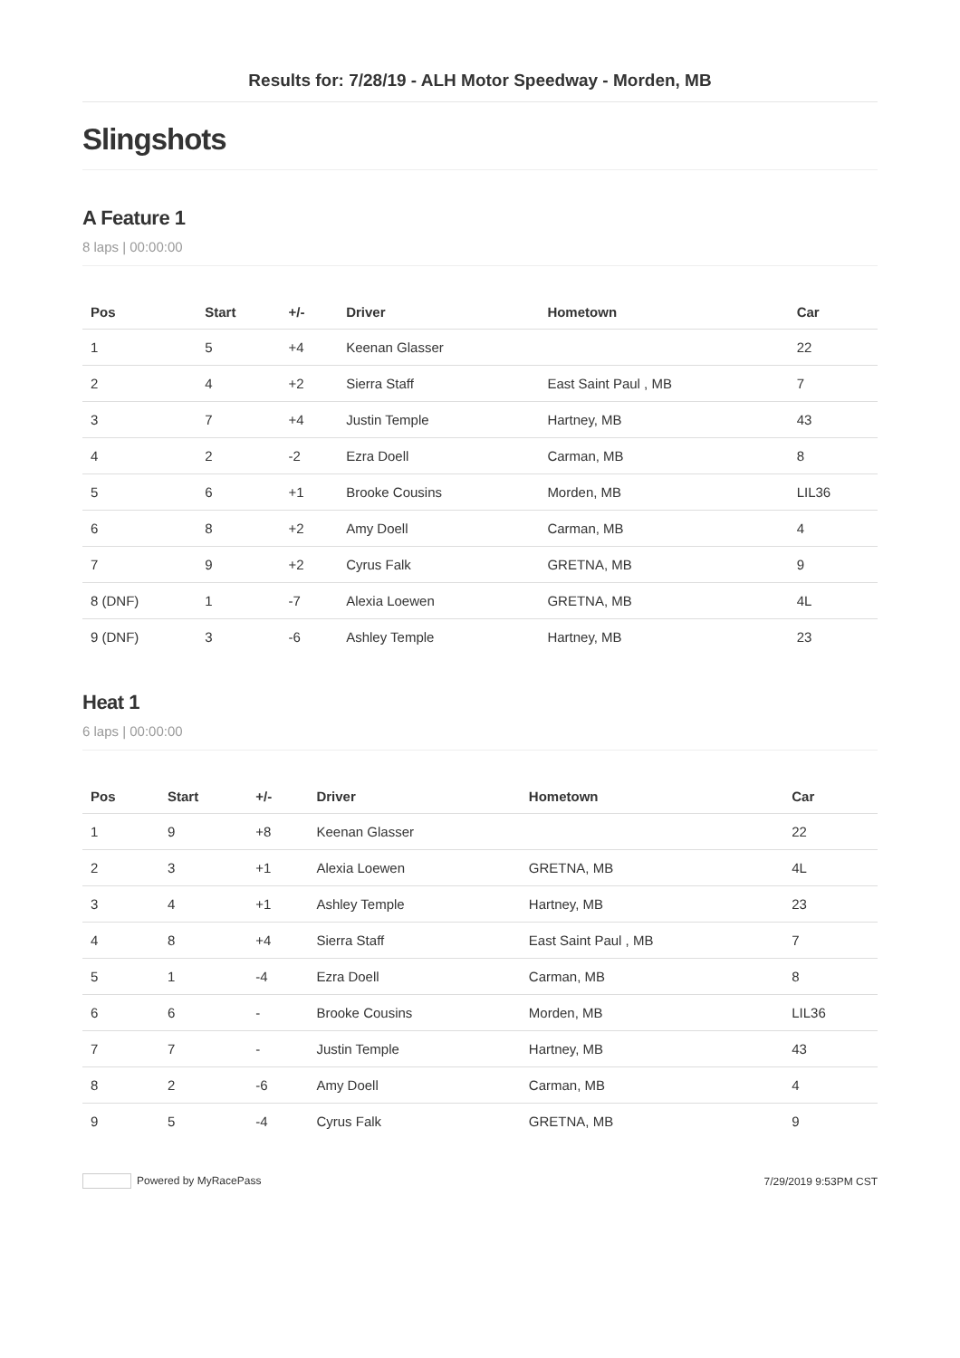Results for: 7/28/19 - ALH Motor Speedway - Morden, MB
Slingshots
A Feature 1
8 laps | 00:00:00
| Pos | Start | +/- | Driver | Hometown | Car |
| --- | --- | --- | --- | --- | --- |
| 1 | 5 | +4 | Keenan Glasser | | 22 |
| 2 | 4 | +2 | Sierra Staff | East Saint Paul , MB | 7 |
| 3 | 7 | +4 | Justin Temple | Hartney, MB | 43 |
| 4 | 2 | -2 | Ezra Doell | Carman, MB | 8 |
| 5 | 6 | +1 | Brooke Cousins | Morden, MB | LIL36 |
| 6 | 8 | +2 | Amy Doell | Carman, MB | 4 |
| 7 | 9 | +2 | Cyrus Falk | GRETNA, MB | 9 |
| 8 (DNF) | 1 | -7 | Alexia Loewen | GRETNA, MB | 4L |
| 9 (DNF) | 3 | -6 | Ashley Temple | Hartney, MB | 23 |
Heat 1
6 laps | 00:00:00
| Pos | Start | +/- | Driver | Hometown | Car |
| --- | --- | --- | --- | --- | --- |
| 1 | 9 | +8 | Keenan Glasser | | 22 |
| 2 | 3 | +1 | Alexia Loewen | GRETNA, MB | 4L |
| 3 | 4 | +1 | Ashley Temple | Hartney, MB | 23 |
| 4 | 8 | +4 | Sierra Staff | East Saint Paul , MB | 7 |
| 5 | 1 | -4 | Ezra Doell | Carman, MB | 8 |
| 6 | 6 | - | Brooke Cousins | Morden, MB | LIL36 |
| 7 | 7 | - | Justin Temple | Hartney, MB | 43 |
| 8 | 2 | -6 | Amy Doell | Carman, MB | 4 |
| 9 | 5 | -4 | Cyrus Falk | GRETNA, MB | 9 |
Powered by MyRacePass 7/29/2019 9:53PM CST